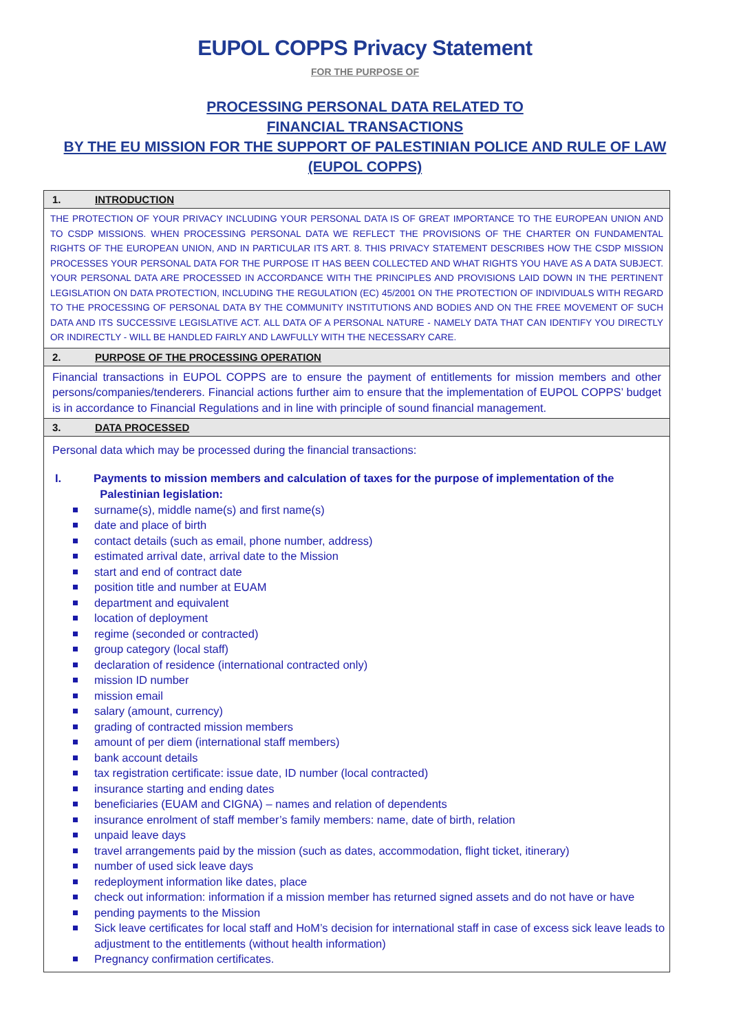EUPOL COPPS Privacy Statement
FOR THE PURPOSE OF
PROCESSING PERSONAL DATA RELATED TO
FINANCIAL TRANSACTIONS
BY THE EU MISSION FOR THE SUPPORT OF PALESTINIAN POLICE AND RULE OF LAW
(EUPOL COPPS)
1. INTRODUCTION
THE PROTECTION OF YOUR PRIVACY INCLUDING YOUR PERSONAL DATA IS OF GREAT IMPORTANCE TO THE EUROPEAN UNION AND TO CSDP MISSIONS. WHEN PROCESSING PERSONAL DATA WE REFLECT THE PROVISIONS OF THE CHARTER ON FUNDAMENTAL RIGHTS OF THE EUROPEAN UNION, AND IN PARTICULAR ITS ART. 8. THIS PRIVACY STATEMENT DESCRIBES HOW THE CSDP MISSION PROCESSES YOUR PERSONAL DATA FOR THE PURPOSE IT HAS BEEN COLLECTED AND WHAT RIGHTS YOU HAVE AS A DATA SUBJECT. YOUR PERSONAL DATA ARE PROCESSED IN ACCORDANCE WITH THE PRINCIPLES AND PROVISIONS LAID DOWN IN THE PERTINENT LEGISLATION ON DATA PROTECTION, INCLUDING THE REGULATION (EC) 45/2001 ON THE PROTECTION OF INDIVIDUALS WITH REGARD TO THE PROCESSING OF PERSONAL DATA BY THE COMMUNITY INSTITUTIONS AND BODIES AND ON THE FREE MOVEMENT OF SUCH DATA AND ITS SUCCESSIVE LEGISLATIVE ACT. ALL DATA OF A PERSONAL NATURE - NAMELY DATA THAT CAN IDENTIFY YOU DIRECTLY OR INDIRECTLY - WILL BE HANDLED FAIRLY AND LAWFULLY WITH THE NECESSARY CARE.
2. PURPOSE OF THE PROCESSING OPERATION
Financial transactions in EUPOL COPPS are to ensure the payment of entitlements for mission members and other persons/companies/tenderers. Financial actions further aim to ensure that the implementation of EUPOL COPPS’ budget is in accordance to Financial Regulations and in line with principle of sound financial management.
3. DATA PROCESSED
Personal data which may be processed during the financial transactions:
I. Payments to mission members and calculation of taxes for the purpose of implementation of the
Palestinian legislation:
surname(s), middle name(s) and first name(s)
date and place of birth
contact details (such as email, phone number, address)
estimated arrival date, arrival date to the Mission
start and end of contract date
position title and number at EUAM
department and equivalent
location of deployment
regime (seconded or contracted)
group category (local staff)
declaration of residence (international contracted only)
mission ID number
mission email
salary (amount, currency)
grading of contracted mission members
amount of per diem (international staff members)
bank account details
tax registration certificate: issue date, ID number (local contracted)
insurance starting and ending dates
beneficiaries (EUAM and CIGNA) – names and relation of dependents
insurance enrolment of staff member’s family members: name, date of birth, relation
unpaid leave days
travel arrangements paid by the mission (such as dates, accommodation, flight ticket, itinerary)
number of used sick leave days
redeployment information like dates, place
check out information: information if a mission member has returned signed assets and do not have or have
pending payments to the Mission
Sick leave certificates for local staff and HoM’s decision for international staff in case of excess sick leave leads to adjustment to the entitlements (without health information)
Pregnancy confirmation certificates.